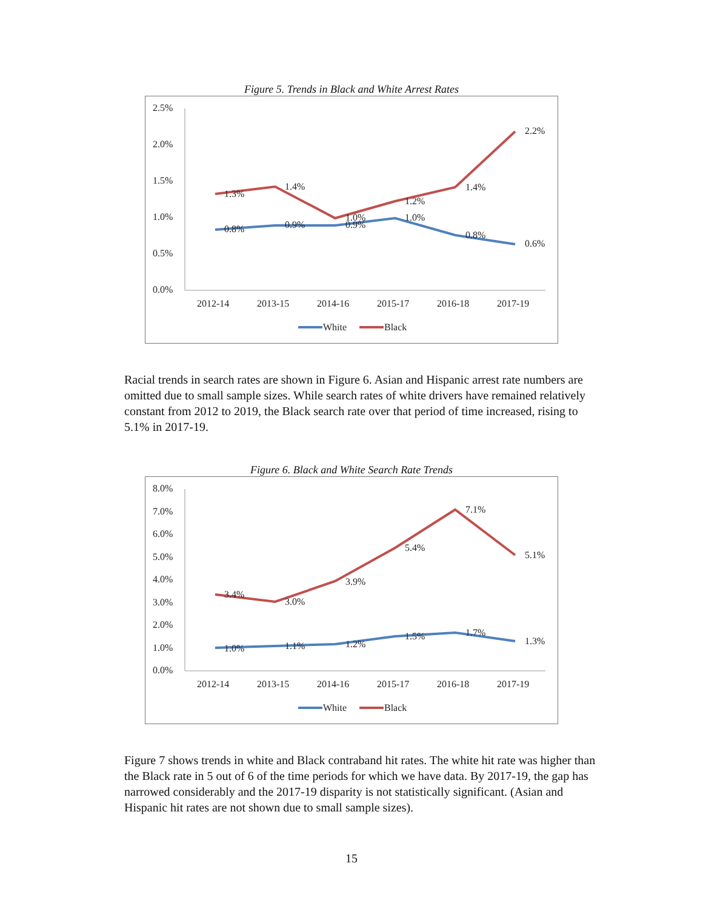Figure 5. Trends in Black and White Arrest Rates
2.5%
2.0%
1.5%
1.0%
0.5%
0.0%
2012-14
2013-15
2014-16
2015-17
2016-18
2017-19
1.3%
1.4%
1.0%
1.2%
1.4%
2.2%
0.8%
0.9%
0.9%
1.0%
0.8%
0.6%
White
Black
Racial trends in search rates are shown in Figure 6. Asian and Hispanic arrest rate numbers are omitted due to small sample sizes. While search rates of white drivers have remained relatively constant from 2012 to 2019, the Black search rate over that period of time increased, rising to 5.1% in 2017-19.
Figure 6. Black and White Search Rate Trends
8.0%
7.0%
6.0%
5.0%
4.0%
3.0%
2.0%
1.0%
0.0%
2012-14
2013-15
2014-16
2015-17
2016-18
2017-19
3.4%
3.0%
3.9%
5.4%
7.1%
5.1%
1.0%
1.1%
1.2%
1.5%
1.7%
1.3%
White
Black
Figure 7 shows trends in white and Black contraband hit rates. The white hit rate was higher than the Black rate in 5 out of 6 of the time periods for which we have data. By 2017-19, the gap has narrowed considerably and the 2017-19 disparity is not statistically significant. (Asian and Hispanic hit rates are not shown due to small sample sizes).
15